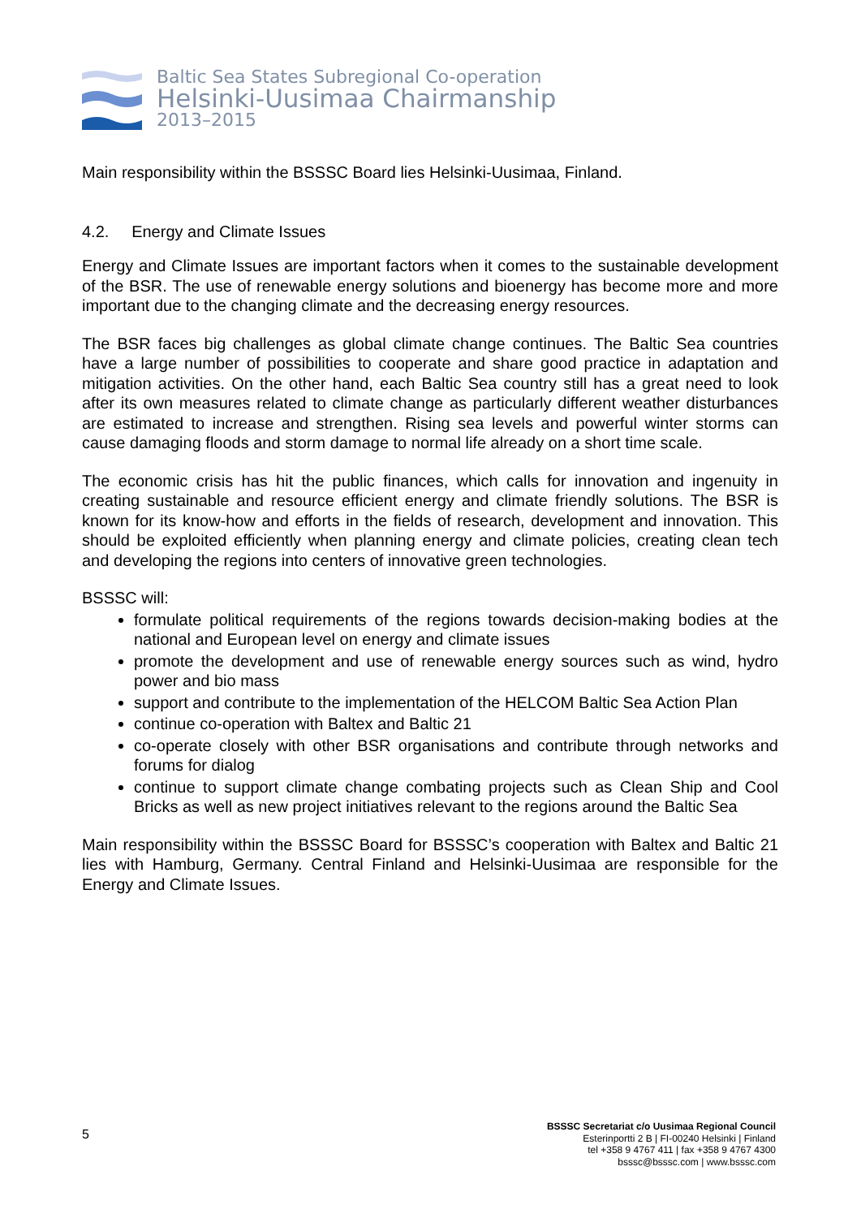Baltic Sea States Subregional Co-operation
Helsinki-Uusimaa Chairmanship
2013–2015
Main responsibility within the BSSSC Board lies Helsinki-Uusimaa, Finland.
4.2. Energy and Climate Issues
Energy and Climate Issues are important factors when it comes to the sustainable development of the BSR. The use of renewable energy solutions and bioenergy has become more and more important due to the changing climate and the decreasing energy resources.
The BSR faces big challenges as global climate change continues. The Baltic Sea countries have a large number of possibilities to cooperate and share good practice in adaptation and mitigation activities. On the other hand, each Baltic Sea country still has a great need to look after its own measures related to climate change as particularly different weather disturbances are estimated to increase and strengthen. Rising sea levels and powerful winter storms can cause damaging floods and storm damage to normal life already on a short time scale.
The economic crisis has hit the public finances, which calls for innovation and ingenuity in creating sustainable and resource efficient energy and climate friendly solutions. The BSR is known for its know-how and efforts in the fields of research, development and innovation. This should be exploited efficiently when planning energy and climate policies, creating clean tech and developing the regions into centers of innovative green technologies.
BSSSC will:
formulate political requirements of the regions towards decision-making bodies at the national and European level on energy and climate issues
promote the development and use of renewable energy sources such as wind, hydro power and bio mass
support and contribute to the implementation of the HELCOM Baltic Sea Action Plan
continue co-operation with Baltex and Baltic 21
co-operate closely with other BSR organisations and contribute through networks and forums for dialog
continue to support climate change combating projects such as Clean Ship and Cool Bricks as well as new project initiatives relevant to the regions around the Baltic Sea
Main responsibility within the BSSSC Board for BSSSC’s cooperation with Baltex and Baltic 21 lies with Hamburg, Germany. Central Finland and Helsinki-Uusimaa are responsible for the Energy and Climate Issues.
5
BSSSC Secretariat c/o Uusimaa Regional Council
Esterinportti 2 B | FI-00240 Helsinki | Finland
tel +358 9 4767 411 | fax +358 9 4767 4300
bsssc@bsssc.com | www.bsssc.com